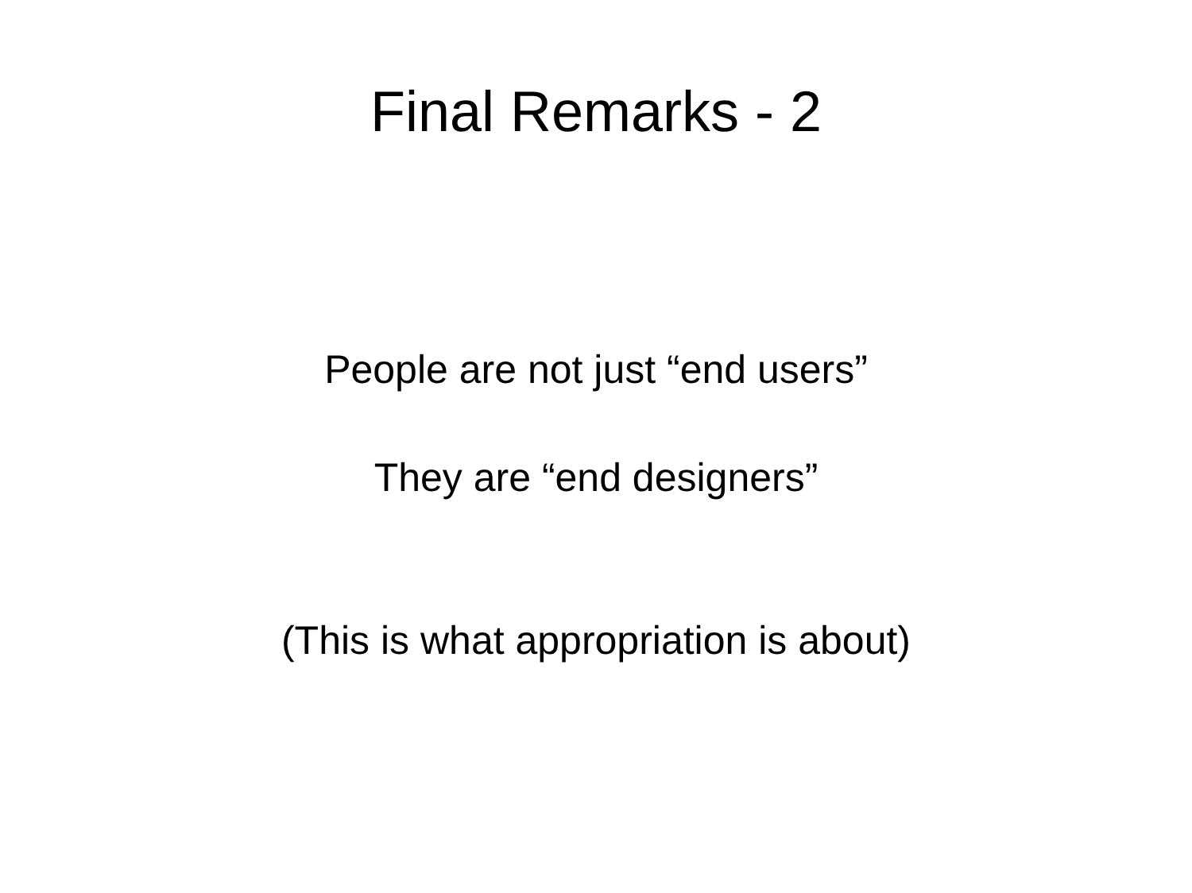Final Remarks - 2
People are not just “end users”
They are “end designers”
(This is what appropriation is about)